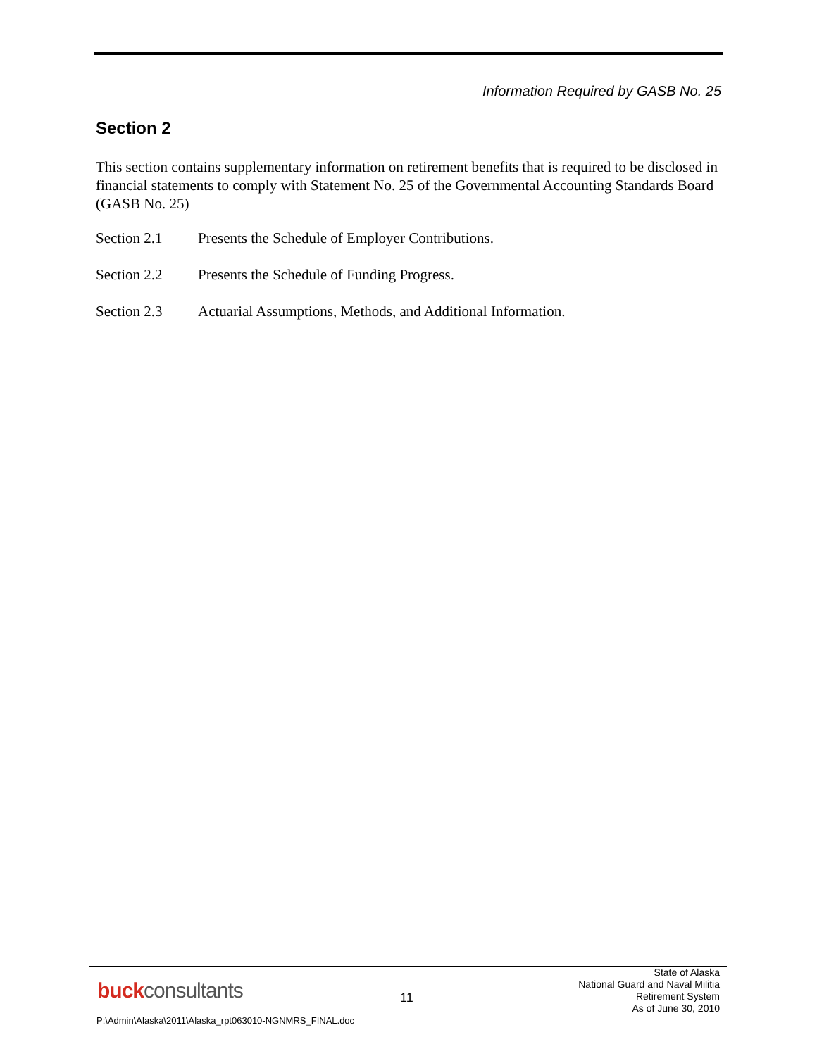Information Required by GASB No. 25
Section 2
This section contains supplementary information on retirement benefits that is required to be disclosed in financial statements to comply with Statement No. 25 of the Governmental Accounting Standards Board (GASB No. 25)
Section 2.1 Presents the Schedule of Employer Contributions.
Section 2.2 Presents the Schedule of Funding Progress.
Section 2.3 Actuarial Assumptions, Methods, and Additional Information.
buckconsultants 11
State of Alaska
National Guard and Naval Militia
Retirement System
As of June 30, 2010
P:\Admin\Alaska\2011\Alaska_rpt063010-NGNMRS_FINAL.doc